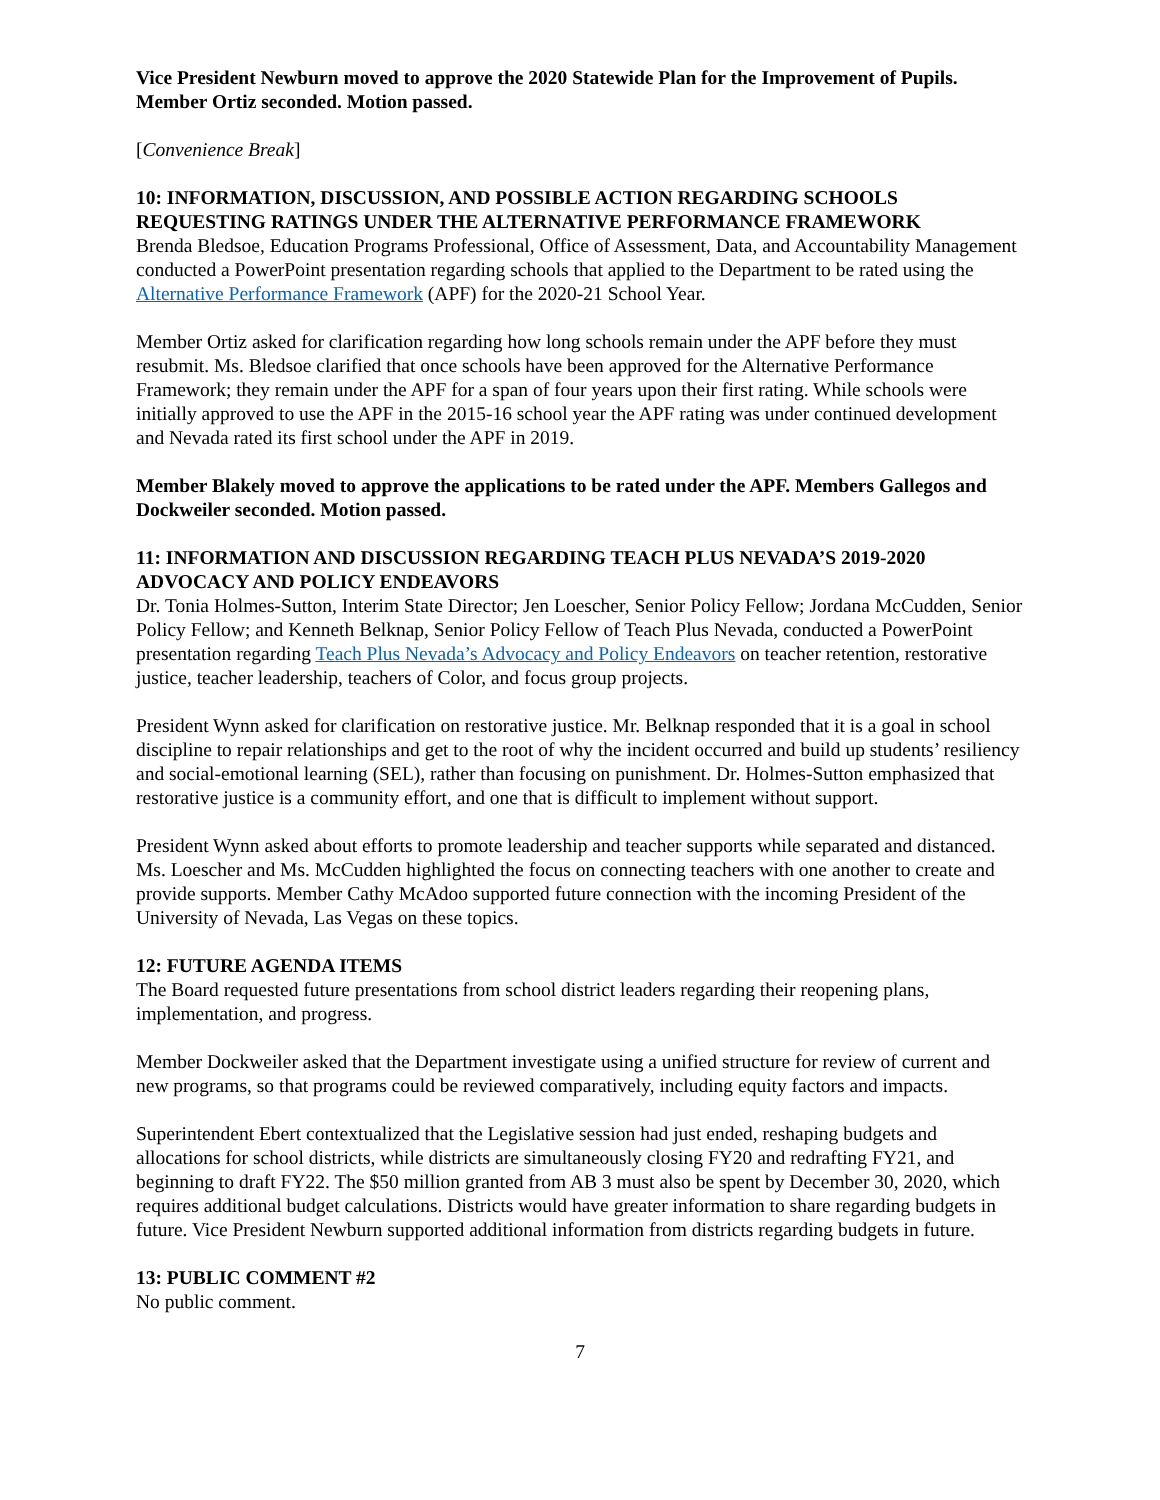Vice President Newburn moved to approve the 2020 Statewide Plan for the Improvement of Pupils. Member Ortiz seconded. Motion passed.
[Convenience Break]
10: INFORMATION, DISCUSSION, AND POSSIBLE ACTION REGARDING SCHOOLS REQUESTING RATINGS UNDER THE ALTERNATIVE PERFORMANCE FRAMEWORK
Brenda Bledsoe, Education Programs Professional, Office of Assessment, Data, and Accountability Management conducted a PowerPoint presentation regarding schools that applied to the Department to be rated using the Alternative Performance Framework (APF) for the 2020-21 School Year.
Member Ortiz asked for clarification regarding how long schools remain under the APF before they must resubmit. Ms. Bledsoe clarified that once schools have been approved for the Alternative Performance Framework; they remain under the APF for a span of four years upon their first rating. While schools were initially approved to use the APF in the 2015-16 school year the APF rating was under continued development and Nevada rated its first school under the APF in 2019.
Member Blakely moved to approve the applications to be rated under the APF. Members Gallegos and Dockweiler seconded. Motion passed.
11: INFORMATION AND DISCUSSION REGARDING TEACH PLUS NEVADA’S 2019-2020 ADVOCACY AND POLICY ENDEAVORS
Dr. Tonia Holmes-Sutton, Interim State Director; Jen Loescher, Senior Policy Fellow; Jordana McCudden, Senior Policy Fellow; and Kenneth Belknap, Senior Policy Fellow of Teach Plus Nevada, conducted a PowerPoint presentation regarding Teach Plus Nevada’s Advocacy and Policy Endeavors on teacher retention, restorative justice, teacher leadership, teachers of Color, and focus group projects.
President Wynn asked for clarification on restorative justice. Mr. Belknap responded that it is a goal in school discipline to repair relationships and get to the root of why the incident occurred and build up students’ resiliency and social-emotional learning (SEL), rather than focusing on punishment. Dr. Holmes-Sutton emphasized that restorative justice is a community effort, and one that is difficult to implement without support.
President Wynn asked about efforts to promote leadership and teacher supports while separated and distanced. Ms. Loescher and Ms. McCudden highlighted the focus on connecting teachers with one another to create and provide supports. Member Cathy McAdoo supported future connection with the incoming President of the University of Nevada, Las Vegas on these topics.
12: FUTURE AGENDA ITEMS
The Board requested future presentations from school district leaders regarding their reopening plans, implementation, and progress.
Member Dockweiler asked that the Department investigate using a unified structure for review of current and new programs, so that programs could be reviewed comparatively, including equity factors and impacts.
Superintendent Ebert contextualized that the Legislative session had just ended, reshaping budgets and allocations for school districts, while districts are simultaneously closing FY20 and redrafting FY21, and beginning to draft FY22. The $50 million granted from AB 3 must also be spent by December 30, 2020, which requires additional budget calculations. Districts would have greater information to share regarding budgets in future. Vice President Newburn supported additional information from districts regarding budgets in future.
13: PUBLIC COMMENT #2
No public comment.
7